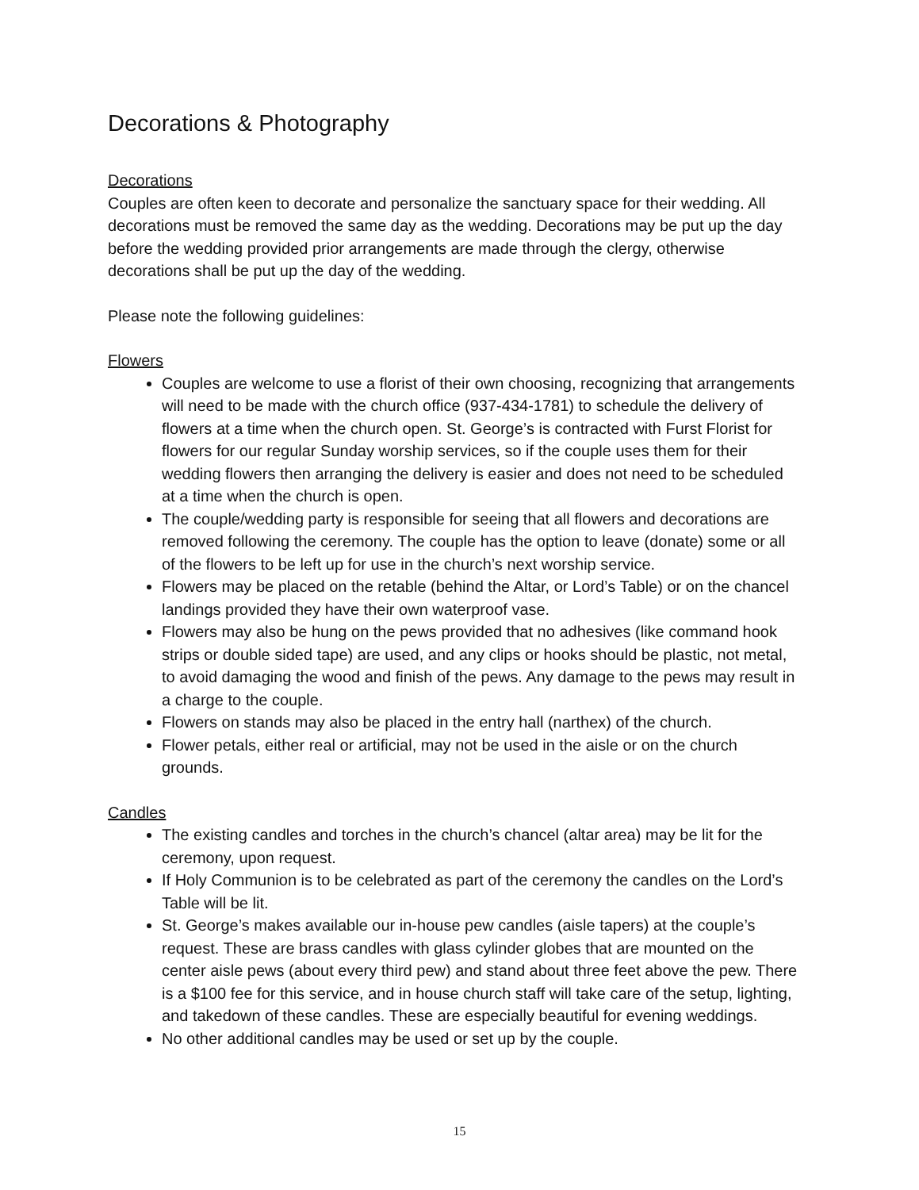Decorations & Photography
Decorations
Couples are often keen to decorate and personalize the sanctuary space for their wedding. All decorations must be removed the same day as the wedding. Decorations may be put up the day before the wedding provided prior arrangements are made through the clergy, otherwise decorations shall be put up the day of the wedding.
Please note the following guidelines:
Flowers
Couples are welcome to use a florist of their own choosing, recognizing that arrangements will need to be made with the church office (937-434-1781) to schedule the delivery of flowers at a time when the church open. St. George’s is contracted with Furst Florist for flowers for our regular Sunday worship services, so if the couple uses them for their wedding flowers then arranging the delivery is easier and does not need to be scheduled at a time when the church is open.
The couple/wedding party is responsible for seeing that all flowers and decorations are removed following the ceremony. The couple has the option to leave (donate) some or all of the flowers to be left up for use in the church’s next worship service.
Flowers may be placed on the retable (behind the Altar, or Lord’s Table) or on the chancel landings provided they have their own waterproof vase.
Flowers may also be hung on the pews provided that no adhesives (like command hook strips or double sided tape) are used, and any clips or hooks should be plastic, not metal, to avoid damaging the wood and finish of the pews. Any damage to the pews may result in a charge to the couple.
Flowers on stands may also be placed in the entry hall (narthex) of the church.
Flower petals, either real or artificial, may not be used in the aisle or on the church grounds.
Candles
The existing candles and torches in the church’s chancel (altar area) may be lit for the ceremony, upon request.
If Holy Communion is to be celebrated as part of the ceremony the candles on the Lord’s Table will be lit.
St. George’s makes available our in-house pew candles (aisle tapers) at the couple’s request. These are brass candles with glass cylinder globes that are mounted on the center aisle pews (about every third pew) and stand about three feet above the pew. There is a $100 fee for this service, and in house church staff will take care of the setup, lighting, and takedown of these candles. These are especially beautiful for evening weddings.
No other additional candles may be used or set up by the couple.
15